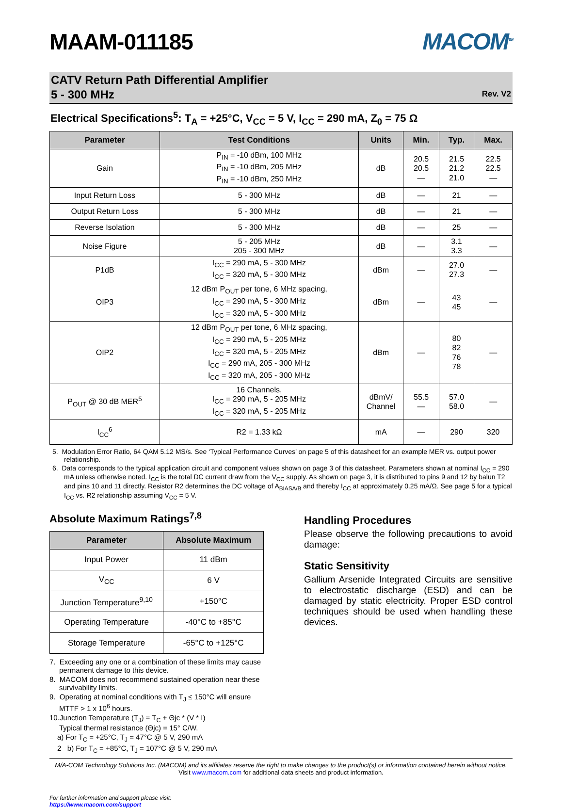MAAM-011185
MACOM<sup>TM</sup>
CATV Return Path Differential Amplifier
5 - 300 MHz
Rev. V2
Electrical Specifications<sup>5</sup>: T<sub>A</sub> = +25°C, V<sub>CC</sub> = 5 V, I<sub>CC</sub> = 290 mA, Z<sub>0</sub> = 75 Ω
| Parameter | Test Conditions | Units | Min. | Typ. | Max. |
| --- | --- | --- | --- | --- | --- |
| Gain | P<sub>IN</sub> = -10 dBm, 100 MHz P<sub>IN</sub> = -10 dBm, 205 MHz P<sub>IN</sub> = -10 dBm, 250 MHz | dB | 20.5 20.5 — | 21.5 21.2 21.0 | 22.5 22.5 — |
| Input Return Loss | 5 - 300 MHz | dB | — | 21 | — |
| Output Return Loss | 5 - 300 MHz | dB | — | 21 | — |
| Reverse Isolation | 5 - 300 MHz | dB | — | 25 | — |
| Noise Figure | 5 - 205 MHz 205 - 300 MHz | dB | — | 3.1 3.3 | — |
| P1dB | I<sub>CC</sub> = 290 mA, 5 - 300 MHz I<sub>CC</sub> = 320 mA, 5 - 300 MHz | dBm | — | 27.0 27.3 | — |
| OIP3 | 12 dBm P<sub>OUT</sub> per tone, 6 MHz spacing, I<sub>CC</sub> = 290 mA, 5 - 300 MHz I<sub>CC</sub> = 320 mA, 5 - 300 MHz | dBm | — | 43 45 | — |
| OIP2 | 12 dBm P<sub>OUT</sub> per tone, 6 MHz spacing, I<sub>CC</sub> = 290 mA, 5 - 205 MHz I<sub>CC</sub> = 320 mA, 5 - 205 MHz I<sub>CC</sub> = 290 mA, 205 - 300 MHz I<sub>CC</sub> = 320 mA, 205 - 300 MHz | dBm | — | 80 82 76 78 | — |
| P<sub>OUT</sub> @ 30 dB MER<sup>5</sup> | 16 Channels, I<sub>CC</sub> = 290 mA, 5 - 205 MHz I<sub>CC</sub> = 320 mA, 5 - 205 MHz | dBmV/ Channel | 55.5 — | 57.0 58.0 | — |
| I<sub>CC</sub><sup>6</sup> | R2 = 1.33 kΩ | mA | — | 290 | 320 |
5. Modulation Error Ratio, 64 QAM 5.12 MS/s. See ‘Typical Performance Curves’ on page 5 of this datasheet for an example MER vs. output power relationship.
6. Data corresponds to the typical application circuit and component values shown on page 3 of this datasheet. Parameters shown at nominal I<sub>CC</sub> = 290 mA unless otherwise noted. I<sub>CC</sub> is the total DC current draw from the V<sub>CC</sub> supply. As shown on page 3, it is distributed to pins 9 and 12 by balun T2 and pins 10 and 11 directly. Resistor R2 determines the DC voltage of A<sub>BIASA/B</sub> and thereby I<sub>CC</sub> at approximately 0.25 mA/Ω. See page 5 for a typical I<sub>CC</sub> vs. R2 relationship assuming V<sub>CC</sub> = 5 V.
Absolute Maximum Ratings<sup>7,8</sup>
| Parameter | Absolute Maximum |
| --- | --- |
| Input Power | 11 dBm |
| V<sub>CC</sub> | 6 V |
| Junction Temperature<sup>9,10</sup> | +150°C |
| Operating Temperature | -40°C to +85°C |
| Storage Temperature | -65°C to +125°C |
7. Exceeding any one or a combination of these limits may cause permanent damage to this device.
8. MACOM does not recommend sustained operation near these survivability limits.
9. Operating at nominal conditions with T<sub>J</sub> ≤ 150°C will ensure MTTF > 1 x 10<sup>6</sup> hours.
10.Junction Temperature (T<sub>J</sub>) = T<sub>C</sub> + Θjc * (V * I)
Typical thermal resistance (Θjc) = 15° C/W.
a) For T<sub>C</sub> = +25°C, T<sub>J</sub> = 47°C @ 5 V, 290 mA
2 b) For T<sub>C</sub> = +85°C, T<sub>J</sub> = 107°C @ 5 V, 290 mA
Handling Procedures
Please observe the following precautions to avoid damage:
Static Sensitivity
Gallium Arsenide Integrated Circuits are sensitive to electrostatic discharge (ESD) and can be damaged by static electricity. Proper ESD control techniques should be used when handling these devices.
M/A-COM Technology Solutions Inc. (MACOM) and its affiliates reserve the right to make changes to the product(s) or information contained herein without notice.
Visit www.macom.com for additional data sheets and product information.
For further information and support please visit:
https://www.macom.com/support